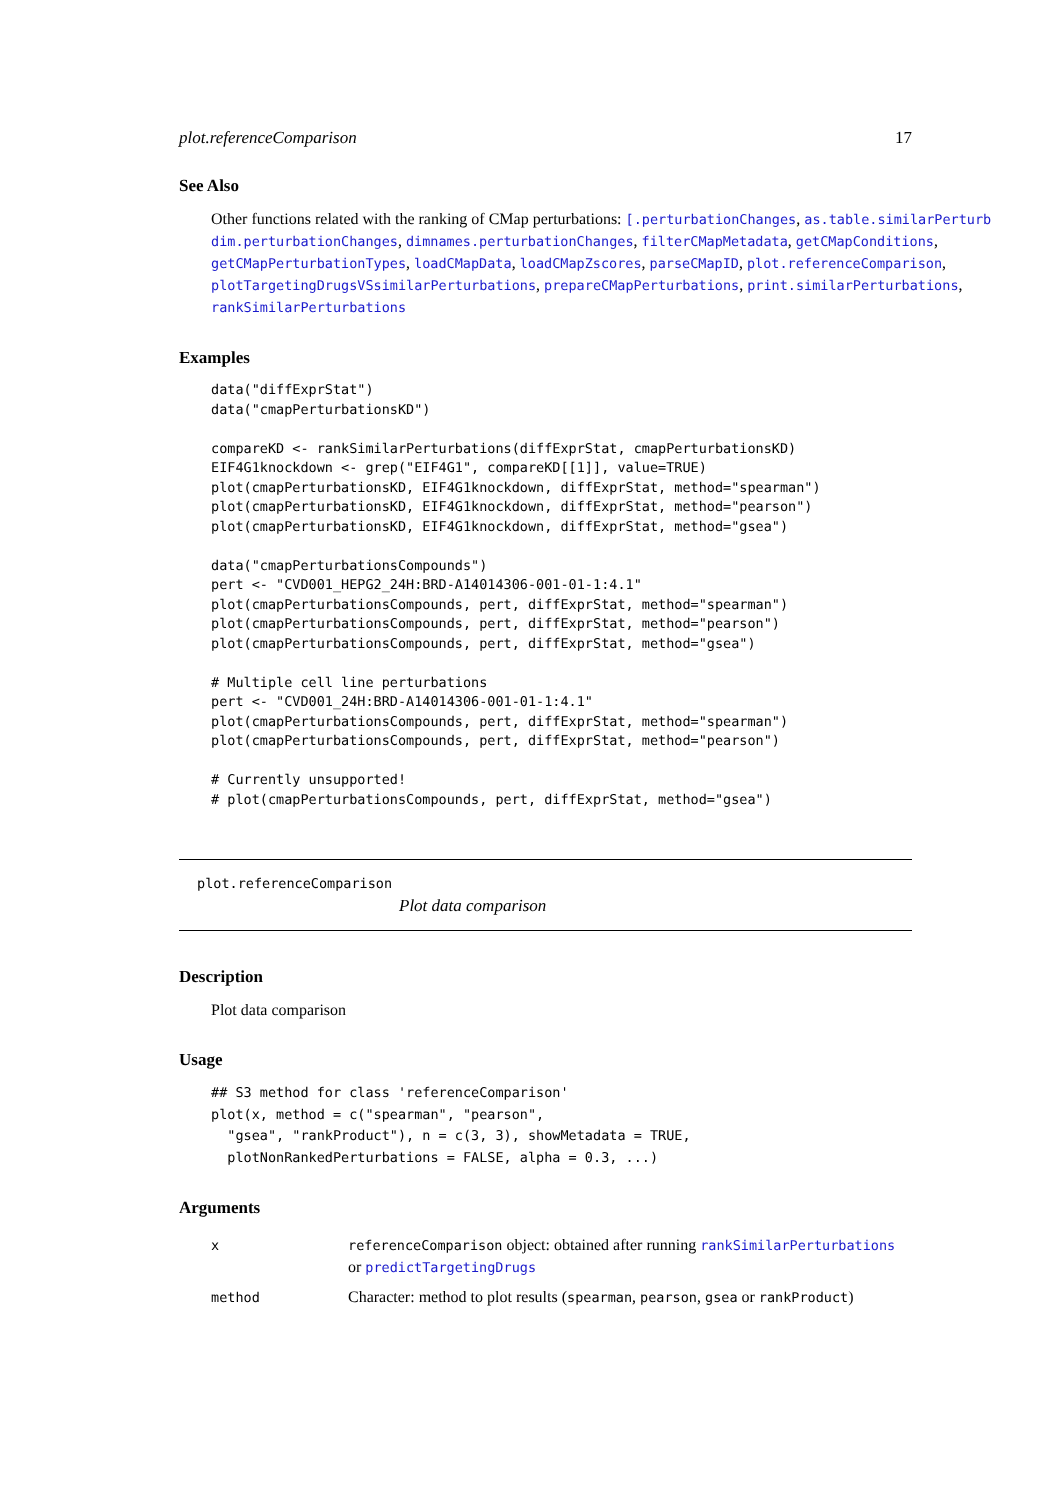plot.referenceComparison 17
See Also
Other functions related with the ranking of CMap perturbations: [.perturbationChanges, as.table.similarPerturb
dim.perturbationChanges, dimnames.perturbationChanges, filterCMapMetadata, getCMapConditions,
getCMapPerturbationTypes, loadCMapData, loadCMapZscores, parseCMapID, plot.referenceComparison,
plotTargetingDrugsVSsimilarPerturbations, prepareCMapPerturbations, print.similarPerturbations,
rankSimilarPerturbations
Examples
data("diffExprStat")
data("cmapPerturbationsKD")

compareKD <- rankSimilarPerturbations(diffExprStat, cmapPerturbationsKD)
EIF4G1knockdown <- grep("EIF4G1", compareKD[[1]], value=TRUE)
plot(cmapPerturbationsKD, EIF4G1knockdown, diffExprStat, method="spearman")
plot(cmapPerturbationsKD, EIF4G1knockdown, diffExprStat, method="pearson")
plot(cmapPerturbationsKD, EIF4G1knockdown, diffExprStat, method="gsea")

data("cmapPerturbationsCompounds")
pert <- "CVD001_HEPG2_24H:BRD-A14014306-001-01-1:4.1"
plot(cmapPerturbationsCompounds, pert, diffExprStat, method="spearman")
plot(cmapPerturbationsCompounds, pert, diffExprStat, method="pearson")
plot(cmapPerturbationsCompounds, pert, diffExprStat, method="gsea")

# Multiple cell line perturbations
pert <- "CVD001_24H:BRD-A14014306-001-01-1:4.1"
plot(cmapPerturbationsCompounds, pert, diffExprStat, method="spearman")
plot(cmapPerturbationsCompounds, pert, diffExprStat, method="pearson")

# Currently unsupported!
# plot(cmapPerturbationsCompounds, pert, diffExprStat, method="gsea")
plot.referenceComparison
Plot data comparison
Description
Plot data comparison
Usage
## S3 method for class 'referenceComparison'
plot(x, method = c("spearman", "pearson",
  "gsea", "rankProduct"), n = c(3, 3), showMetadata = TRUE,
  plotNonRankedPerturbations = FALSE, alpha = 0.3, ...)
Arguments
| x | referenceComparison object: obtained after running rankSimilarPerturbations or predictTargetingDrugs |
| method | Character: method to plot results ( spearman , pearson , gsea or rankProduct ) |